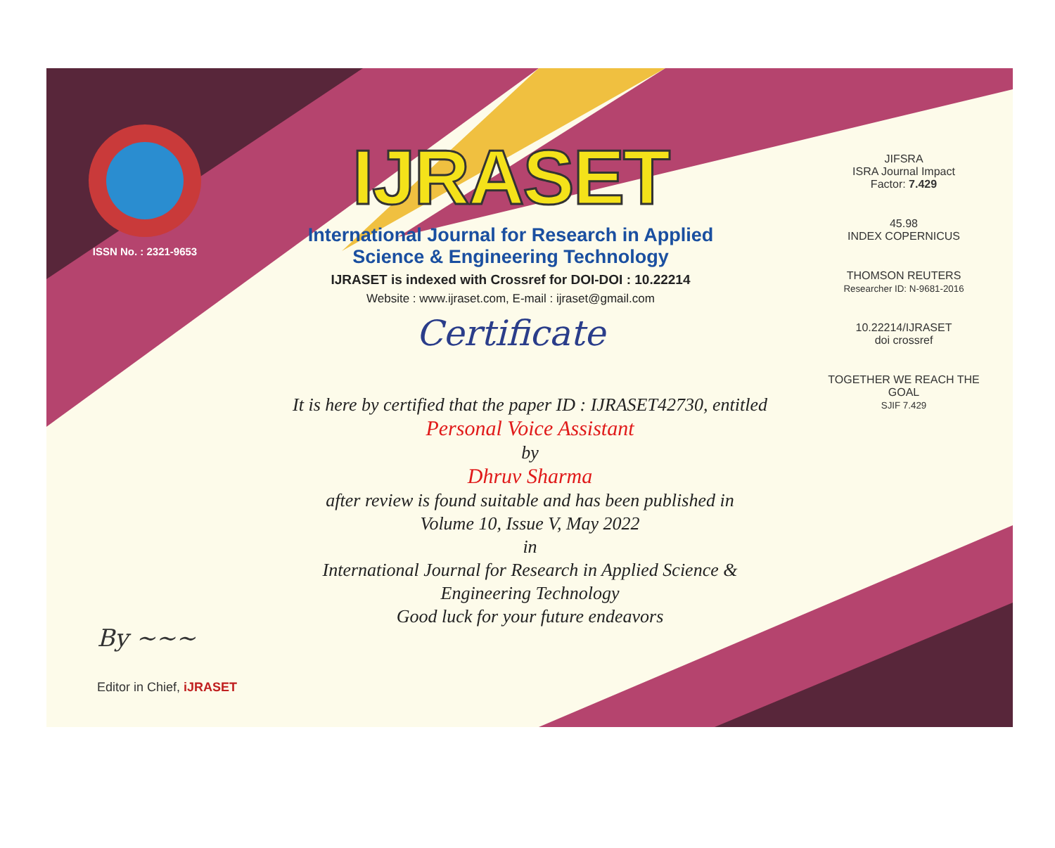ISSN No. : 2321-9653
IJRASET
International Journal for Research in Applied
Science & Engineering Technology
IJRASET is indexed with Crossref for DOI-DOI : 10.22214
Website : www.ijraset.com, E-mail : ijraset@gmail.com
Certificate
It is here by certified that the paper ID : IJRASET42730, entitled
Personal Voice Assistant
by
Dhruv Sharma
after review is found suitable and has been published in
Volume 10, Issue V, May 2022
in
International Journal for Research in Applied Science &
Engineering Technology
Good luck for your future endeavors
JIFSRA
ISRA Journal Impact
Factor: 7.429
45.98
INDEX COPERNICUS
THOMSON REUTERS
Researcher ID: N-9681-2016
10.22214/IJRASET
doi crossref
TOGETHER WE REACH THE GOAL
SJIF 7.429
By ~~~
Editor in Chief, iJRASET